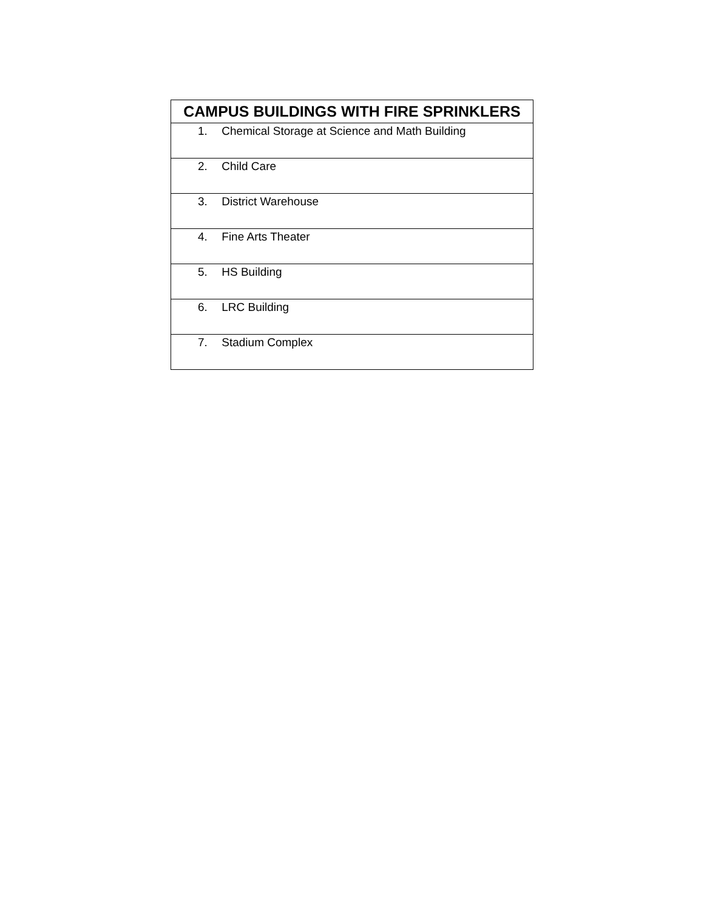| CAMPUS BUILDINGS WITH FIRE SPRINKLERS |
| --- |
| 1. Chemical Storage at Science and Math Building |
| 2. Child Care |
| 3. District Warehouse |
| 4. Fine Arts Theater |
| 5. HS Building |
| 6. LRC Building |
| 7. Stadium Complex |